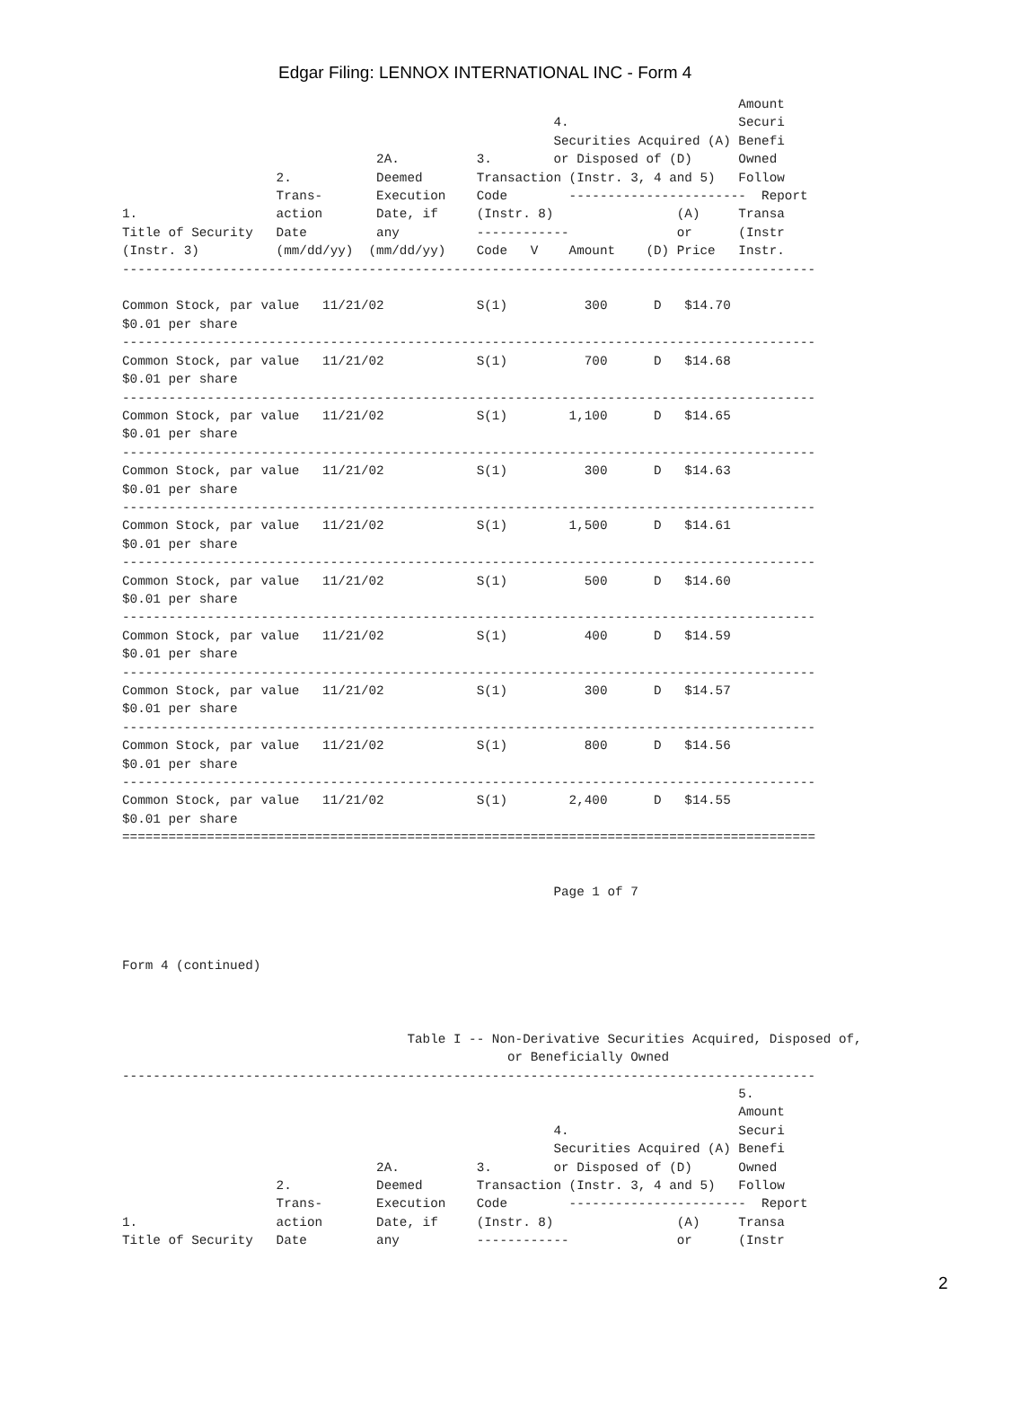Edgar Filing: LENNOX INTERNATIONAL INC - Form 4
                                                                                Amount
                                                        4.                      Securi
                                                        Securities Acquired (A) Benefi
                                 2A.          3.        or Disposed of (D)      Owned
                    2.           Deemed       Transaction (Instr. 3, 4 and 5)   Follow
                    Trans-       Execution    Code        -----------------------  Report
1.                  action       Date, if     (Instr. 8)                (A)     Transa
Title of Security   Date         any          ------------              or      (Instr
(Instr. 3)          (mm/dd/yy)  (mm/dd/yy)    Code   V    Amount    (D) Price   Instr.
------------------------------------------------------------------------------------------

Common Stock, par value   11/21/02            S(1)          300      D   $14.70
$0.01 per share
------------------------------------------------------------------------------------------
Common Stock, par value   11/21/02            S(1)          700      D   $14.68
$0.01 per share
------------------------------------------------------------------------------------------
Common Stock, par value   11/21/02            S(1)        1,100      D   $14.65
$0.01 per share
------------------------------------------------------------------------------------------
Common Stock, par value   11/21/02            S(1)          300      D   $14.63
$0.01 per share
------------------------------------------------------------------------------------------
Common Stock, par value   11/21/02            S(1)        1,500      D   $14.61
$0.01 per share
------------------------------------------------------------------------------------------
Common Stock, par value   11/21/02            S(1)          500      D   $14.60
$0.01 per share
------------------------------------------------------------------------------------------
Common Stock, par value   11/21/02            S(1)          400      D   $14.59
$0.01 per share
------------------------------------------------------------------------------------------
Common Stock, par value   11/21/02            S(1)          300      D   $14.57
$0.01 per share
------------------------------------------------------------------------------------------
Common Stock, par value   11/21/02            S(1)          800      D   $14.56
$0.01 per share
------------------------------------------------------------------------------------------
Common Stock, par value   11/21/02            S(1)        2,400      D   $14.55
$0.01 per share
==========================================================================================


                                                        Page 1 of 7



Form 4 (continued)



                                     Table I -- Non-Derivative Securities Acquired, Disposed of,
                                                  or Beneficially Owned
------------------------------------------------------------------------------------------
                                                                                5.
                                                                                Amount
                                                        4.                      Securi
                                                        Securities Acquired (A) Benefi
                                 2A.          3.        or Disposed of (D)      Owned
                    2.           Deemed       Transaction (Instr. 3, 4 and 5)   Follow
                    Trans-       Execution    Code        -----------------------  Report
1.                  action       Date, if     (Instr. 8)                (A)     Transa
Title of Security   Date         any          ------------              or      (Instr
2